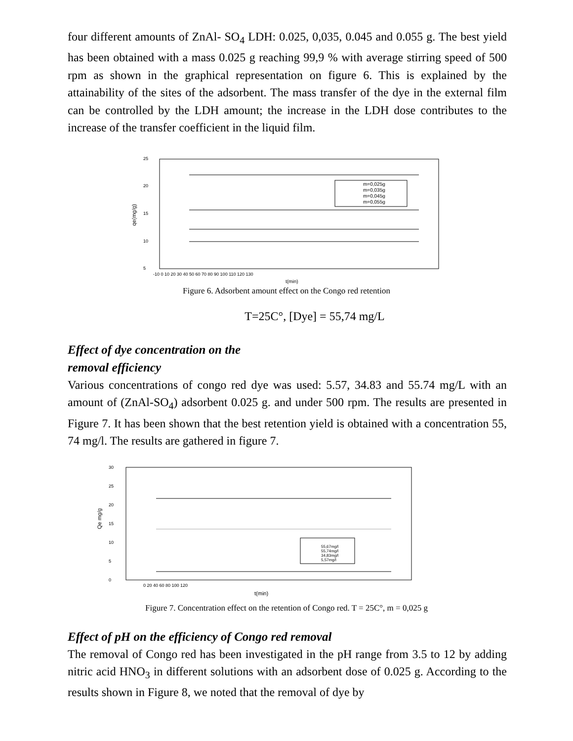four different amounts of ZnAl- SO<sub>4</sub> LDH: 0.025, 0,035, 0.045 and 0.055 g. The best yield has been obtained with a mass 0.025 g reaching 99,9 % with average stirring speed of 500 rpm as shown in the graphical representation on figure 6. This is explained by the attainability of the sites of the adsorbent. The mass transfer of the dye in the external film can be controlled by the LDH amount; the increase in the LDH dose contributes to the increase of the transfer coefficient in the liquid film.
25
20
15
10
5
qe(mg/g)
-10 0 10 20 30 40 50 60 70 80 90 100 110 120 130
t(min)
m=0,025g
m=0,035g
m=0,045g
m=0,055g
Figure 6. Adsorbent amount effect on the Congo red retention
T=25C°, [Dye] = 55,74 mg/L
Effect of dye concentration on the
removal efficiency
Various concentrations of congo red dye was used: 5.57, 34.83 and 55.74 mg/L with an amount of (ZnAl-SO<sub>4</sub>) adsorbent 0.025 g. and under 500 rpm. The results are presented in Figure 7. It has been shown that the best retention yield is obtained with a concentration 55, 74 mg/l. The results are gathered in figure 7.
30
25
20
15
10
5
0
Qe mg/g
0 20 40 60 80 100 120
t(min)
55,67mg/l
55,74mg/l
34,83mg/l
5,57mg/l
Figure 7. Concentration effect on the retention of Congo red. T = 25C°, m = 0,025 g
Effect of pH on the efficiency of Congo red removal
The removal of Congo red has been investigated in the pH range from 3.5 to 12 by adding nitric acid HNO<sub>3</sub> in different solutions with an adsorbent dose of 0.025 g. According to the results shown in Figure 8, we noted that the removal of dye by